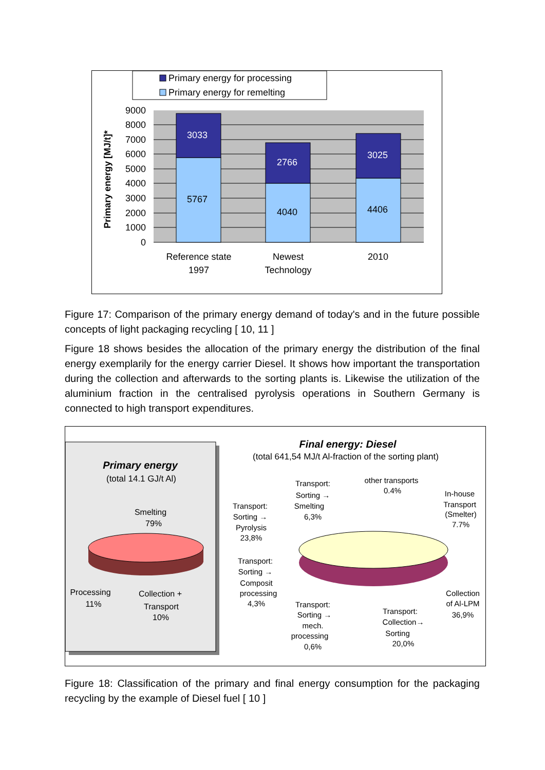Primary energy for processing
Primary energy for remelting
3033
2766
3025
5767
4040
4406
9000
8000
7000
6000
5000
4000
3000
2000
1000
0
Primary energy [MJ/t]*
Reference state
1997
Newest
Technology
2010
Figure 17: Comparison of the primary energy demand of today's and in the future possible concepts of light packaging recycling [ 10, 11 ]
Figure 18 shows besides the allocation of the primary energy the distribution of the final energy exemplarily for the energy carrier Diesel. It shows how important the transportation during the collection and afterwards to the sorting plants is. Likewise the utilization of the aluminium fraction in the centralised pyrolysis operations in Southern Germany is connected to high transport expenditures.
Primary energy
(total 14.1 GJ/t Al)
Smelting
79%
Processing
11%
Collection +
Transport
10%
Final energy: Diesel
(total 641,54 MJ/t Al-fraction of the sorting plant)
Transport:
Sorting →
Smelting
6,3%
other transports
0.4%
In-house
Transport
(Smelter)
7.7%
Transport:
Sorting →
Pyrolysis
23,8%
Transport:
Sorting →
Composit
processing
4,3%
Transport:
Sorting →
mech.
processing
0,6%
Transport:
Collection→
Sorting
20,0%
Collection
of Al-LPM
36,9%
Figure 18: Classification of the primary and final energy consumption for the packaging recycling by the example of Diesel fuel [ 10 ]